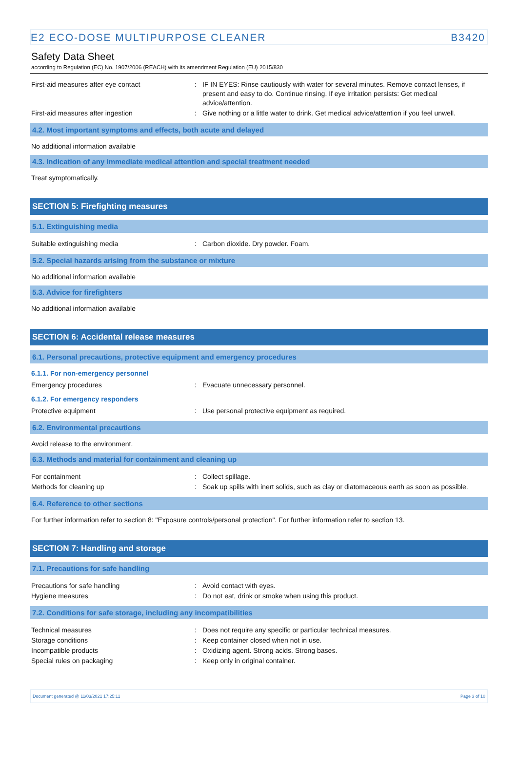E2 ECO-DOSE MULTIPURPOSE CLEANER B3420
Safety Data Sheet
according to Regulation (EC) No. 1907/2006 (REACH) with its amendment Regulation (EU) 2015/830
| First-aid measures after eye contact | : | IF IN EYES: Rinse cautiously with water for several minutes. Remove contact lenses, if present and easy to do. Continue rinsing. If eye irritation persists: Get medical advice/attention. |
| First-aid measures after ingestion | : | Give nothing or a little water to drink. Get medical advice/attention if you feel unwell. |
4.2. Most important symptoms and effects, both acute and delayed
No additional information available
4.3. Indication of any immediate medical attention and special treatment needed
Treat symptomatically.
SECTION 5: Firefighting measures
5.1. Extinguishing media
| Suitable extinguishing media | : | Carbon dioxide. Dry powder. Foam. |
5.2. Special hazards arising from the substance or mixture
No additional information available
5.3. Advice for firefighters
No additional information available
SECTION 6: Accidental release measures
6.1. Personal precautions, protective equipment and emergency procedures
6.1.1. For non-emergency personnel
| Emergency procedures | : | Evacuate unnecessary personnel. |
6.1.2. For emergency responders
| Protective equipment | : | Use personal protective equipment as required. |
6.2. Environmental precautions
Avoid release to the environment.
6.3. Methods and material for containment and cleaning up
| For containment | : | Collect spillage. |
| Methods for cleaning up | : | Soak up spills with inert solids, such as clay or diatomaceous earth as soon as possible. |
6.4. Reference to other sections
For further information refer to section 8: "Exposure controls/personal protection". For further information refer to section 13.
SECTION 7: Handling and storage
7.1. Precautions for safe handling
| Precautions for safe handling | : | Avoid contact with eyes. |
| Hygiene measures | : | Do not eat, drink or smoke when using this product. |
7.2. Conditions for safe storage, including any incompatibilities
| Technical measures | : | Does not require any specific or particular technical measures. |
| Storage conditions | : | Keep container closed when not in use. |
| Incompatible products | : | Oxidizing agent. Strong acids. Strong bases. |
| Special rules on packaging | : | Keep only in original container. |
Document generated @ 11/03/2021 17:25:11 Page 3 of 10